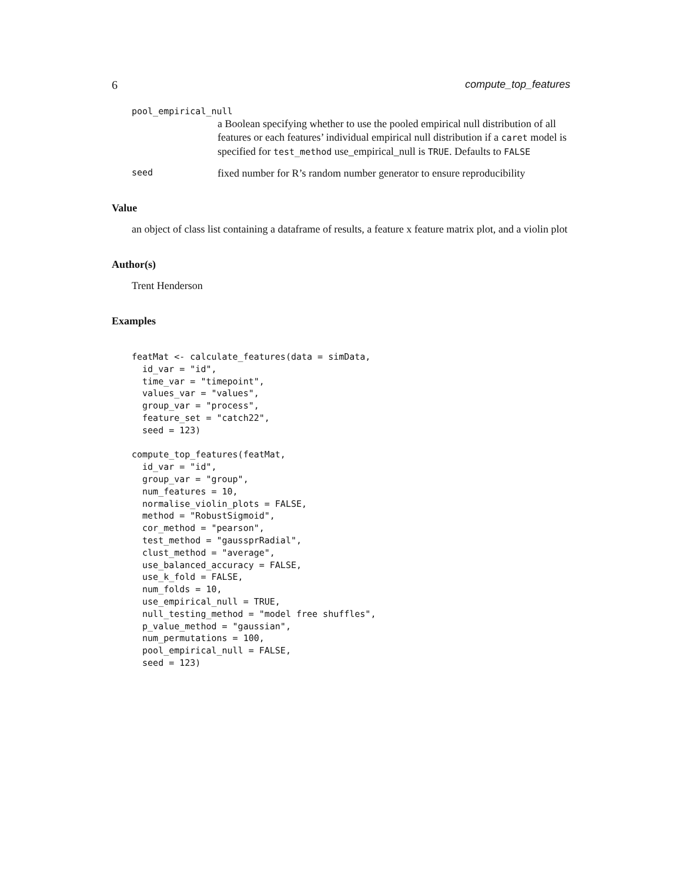6 compute_top_features
pool_empirical_null
a Boolean specifying whether to use the pooled empirical null distribution of all features or each features’ individual empirical null distribution if a caret model is specified for test_method use_empirical_null is TRUE. Defaults to FALSE
seed fixed number for R’s random number generator to ensure reproducibility
Value
an object of class list containing a dataframe of results, a feature x feature matrix plot, and a violin plot
Author(s)
Trent Henderson
Examples
featMat <- calculate_features(data = simData,
  id_var = "id",
  time_var = "timepoint",
  values_var = "values",
  group_var = "process",
  feature_set = "catch22",
  seed = 123)

compute_top_features(featMat,
  id_var = "id",
  group_var = "group",
  num_features = 10,
  normalise_violin_plots = FALSE,
  method = "RobustSigmoid",
  cor_method = "pearson",
  test_method = "gaussprRadial",
  clust_method = "average",
  use_balanced_accuracy = FALSE,
  use_k_fold = FALSE,
  num_folds = 10,
  use_empirical_null = TRUE,
  null_testing_method = "model free shuffles",
  p_value_method = "gaussian",
  num_permutations = 100,
  pool_empirical_null = FALSE,
  seed = 123)